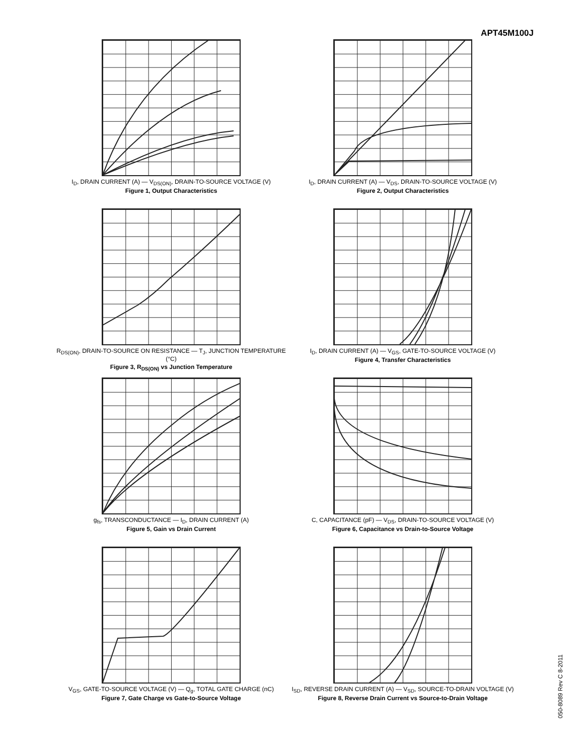APT45M100J
I<sub>D</sub>, DRAIN CURRENT (A) — V<sub>DS(ON)</sub>, DRAIN-TO-SOURCE VOLTAGE (V)
Figure 1, Output Characteristics
I<sub>D</sub>, DRAIN CURRENT (A) — V<sub>DS</sub>, DRAIN-TO-SOURCE VOLTAGE (V)
Figure 2, Output Characteristics
R<sub>DS(ON)</sub>, DRAIN-TO-SOURCE ON RESISTANCE — T<sub>J</sub>, JUNCTION TEMPERATURE (°C)
Figure 3, R<sub>DS(ON)</sub> vs Junction Temperature
I<sub>D</sub>, DRAIN CURRENT (A) — V<sub>GS</sub>, GATE-TO-SOURCE VOLTAGE (V)
Figure 4, Transfer Characteristics
g<sub>fs</sub>, TRANSCONDUCTANCE — I<sub>D</sub>, DRAIN CURRENT (A)
Figure 5, Gain vs Drain Current
C, CAPACITANCE (pF) — V<sub>DS</sub>, DRAIN-TO-SOURCE VOLTAGE (V)
Figure 6, Capacitance vs Drain-to-Source Voltage
V<sub>GS</sub>, GATE-TO-SOURCE VOLTAGE (V) — Q<sub>g</sub>, TOTAL GATE CHARGE (nC)
Figure 7, Gate Charge vs Gate-to-Source Voltage
I<sub>SD</sub>, REVERSE DRAIN CURRENT (A) — V<sub>SD</sub>, SOURCE-TO-DRAIN VOLTAGE (V)
Figure 8, Reverse Drain Current vs Source-to-Drain Voltage
050-8089 Rev C 8-2011